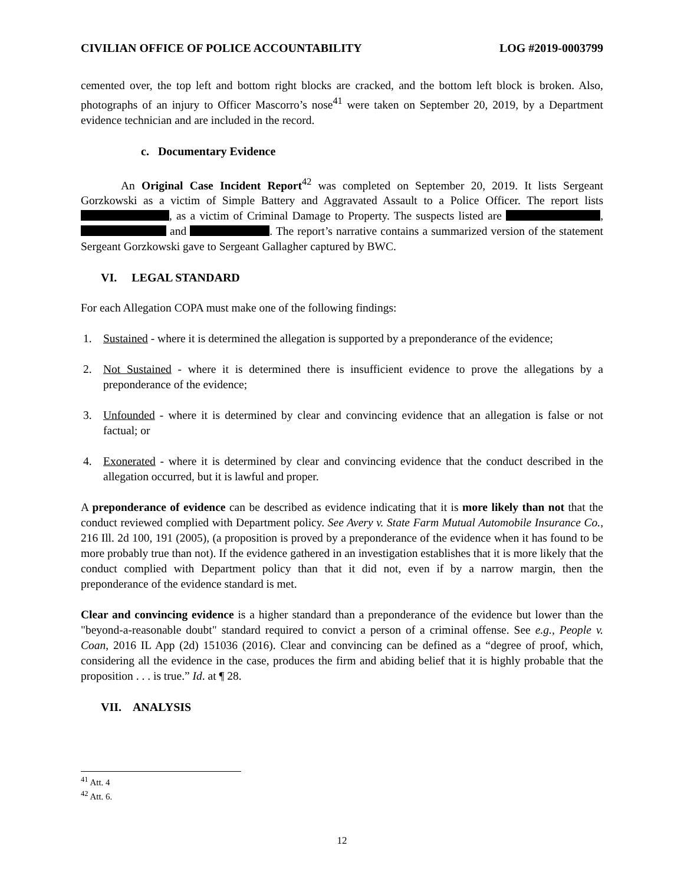CIVILIAN OFFICE OF POLICE ACCOUNTABILITY LOG #2019-0003799
cemented over, the top left and bottom right blocks are cracked, and the bottom left block is broken. Also, photographs of an injury to Officer Mascorro’s nose<sup>41</sup> were taken on September 20, 2019, by a Department evidence technician and are included in the record.
c. Documentary Evidence
An Original Case Incident Report<sup>42</sup> was completed on September 20, 2019. It lists Sergeant Gorzkowski as a victim of Simple Battery and Aggravated Assault to a Police Officer. The report lists , as a victim of Criminal Damage to Property. The suspects listed are , and . The report’s narrative contains a summarized version of the statement Sergeant Gorzkowski gave to Sergeant Gallagher captured by BWC.
VI. LEGAL STANDARD
For each Allegation COPA must make one of the following findings:
1. Sustained - where it is determined the allegation is supported by a preponderance of the evidence;
2. Not Sustained - where it is determined there is insufficient evidence to prove the allegations by a preponderance of the evidence;
3. Unfounded - where it is determined by clear and convincing evidence that an allegation is false or not factual; or
4. Exonerated - where it is determined by clear and convincing evidence that the conduct described in the allegation occurred, but it is lawful and proper.
A preponderance of evidence can be described as evidence indicating that it is more likely than not that the conduct reviewed complied with Department policy. See Avery v. State Farm Mutual Automobile Insurance Co., 216 Ill. 2d 100, 191 (2005), (a proposition is proved by a preponderance of the evidence when it has found to be more probably true than not). If the evidence gathered in an investigation establishes that it is more likely that the conduct complied with Department policy than that it did not, even if by a narrow margin, then the preponderance of the evidence standard is met.
Clear and convincing evidence is a higher standard than a preponderance of the evidence but lower than the "beyond-a-reasonable doubt" standard required to convict a person of a criminal offense. See e.g., People v. Coan, 2016 IL App (2d) 151036 (2016). Clear and convincing can be defined as a “degree of proof, which, considering all the evidence in the case, produces the firm and abiding belief that it is highly probable that the proposition . . . is true.” Id. at ¶ 28.
VII. ANALYSIS
<sup>41</sup> Att. 4
<sup>42</sup> Att. 6.
12